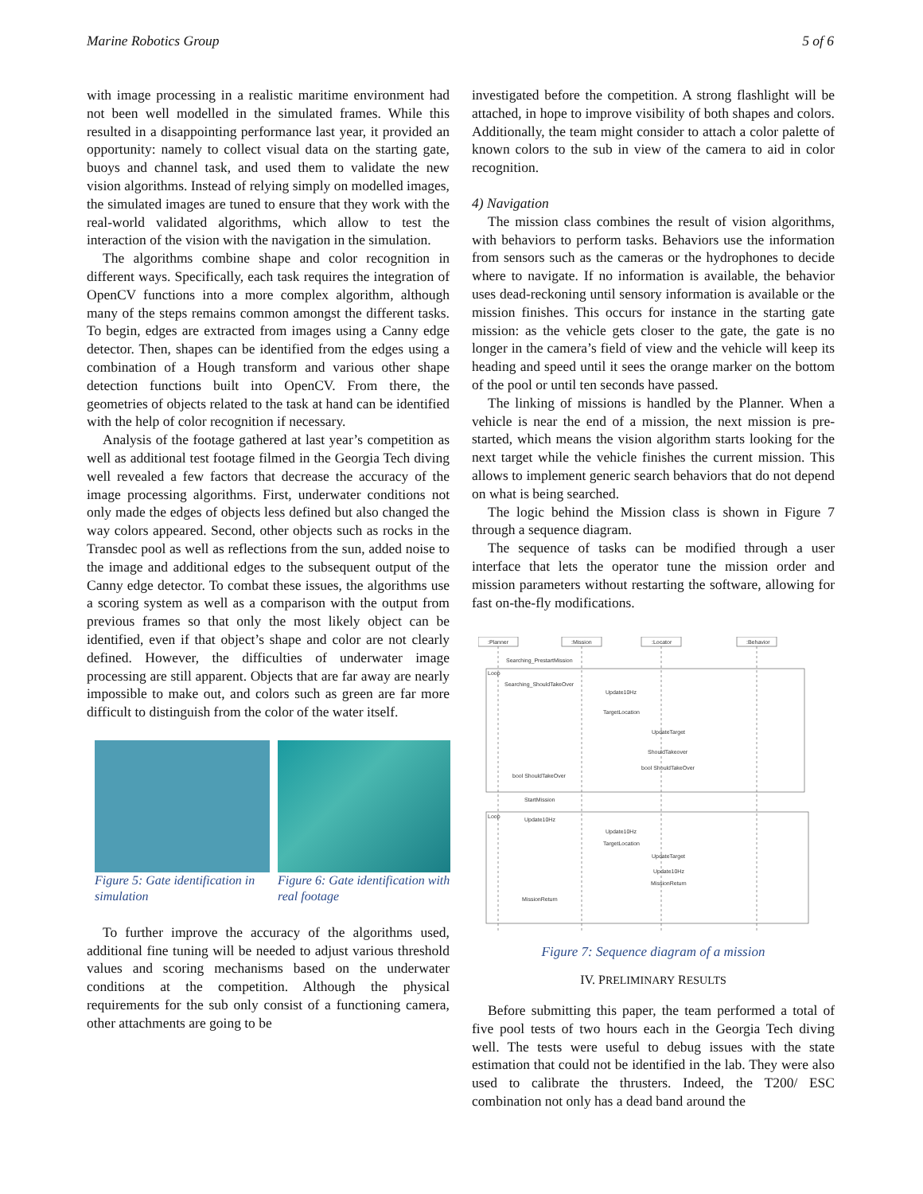Marine Robotics Group 5 of 6
with image processing in a realistic maritime environment had not been well modelled in the simulated frames. While this resulted in a disappointing performance last year, it provided an opportunity: namely to collect visual data on the starting gate, buoys and channel task, and used them to validate the new vision algorithms. Instead of relying simply on modelled images, the simulated images are tuned to ensure that they work with the real-world validated algorithms, which allow to test the interaction of the vision with the navigation in the simulation.
The algorithms combine shape and color recognition in different ways. Specifically, each task requires the integration of OpenCV functions into a more complex algorithm, although many of the steps remains common amongst the different tasks. To begin, edges are extracted from images using a Canny edge detector. Then, shapes can be identified from the edges using a combination of a Hough transform and various other shape detection functions built into OpenCV. From there, the geometries of objects related to the task at hand can be identified with the help of color recognition if necessary.
Analysis of the footage gathered at last year’s competition as well as additional test footage filmed in the Georgia Tech diving well revealed a few factors that decrease the accuracy of the image processing algorithms. First, underwater conditions not only made the edges of objects less defined but also changed the way colors appeared. Second, other objects such as rocks in the Transdec pool as well as reflections from the sun, added noise to the image and additional edges to the subsequent output of the Canny edge detector. To combat these issues, the algorithms use a scoring system as well as a comparison with the output from previous frames so that only the most likely object can be identified, even if that object’s shape and color are not clearly defined. However, the difficulties of underwater image processing are still apparent. Objects that are far away are nearly impossible to make out, and colors such as green are far more difficult to distinguish from the color of the water itself.
Figure 5: Gate identification in simulation
Figure 6: Gate identification with real footage
To further improve the accuracy of the algorithms used, additional fine tuning will be needed to adjust various threshold values and scoring mechanisms based on the underwater conditions at the competition. Although the physical requirements for the sub only consist of a functioning camera, other attachments are going to be
investigated before the competition. A strong flashlight will be attached, in hope to improve visibility of both shapes and colors. Additionally, the team might consider to attach a color palette of known colors to the sub in view of the camera to aid in color recognition.
4) Navigation
The mission class combines the result of vision algorithms, with behaviors to perform tasks. Behaviors use the information from sensors such as the cameras or the hydrophones to decide where to navigate. If no information is available, the behavior uses dead-reckoning until sensory information is available or the mission finishes. This occurs for instance in the starting gate mission: as the vehicle gets closer to the gate, the gate is no longer in the camera’s field of view and the vehicle will keep its heading and speed until it sees the orange marker on the bottom of the pool or until ten seconds have passed.
The linking of missions is handled by the Planner. When a vehicle is near the end of a mission, the next mission is pre-started, which means the vision algorithm starts looking for the next target while the vehicle finishes the current mission. This allows to implement generic search behaviors that do not depend on what is being searched.
The logic behind the Mission class is shown in Figure 7 through a sequence diagram.
The sequence of tasks can be modified through a user interface that lets the operator tune the mission order and mission parameters without restarting the software, allowing for fast on-the-fly modifications.
:Planner
:Mission
:Locator
:Behavior
Loop
Searching_PrestartMission
Searching_ShouldTakeOver
Update10Hz
TargetLocation
UpdateTarget
ShouldTakeover
bool ShouldTakeOver
bool ShouldTakeOver
StartMission
Loop
Update10Hz
Update10Hz
TargetLocation
UpdateTarget
Update10Hz
MissionReturn
MissionReturn
Figure 7: Sequence diagram of a mission
IV. PRELIMINARY RESULTS
Before submitting this paper, the team performed a total of five pool tests of two hours each in the Georgia Tech diving well. The tests were useful to debug issues with the state estimation that could not be identified in the lab. They were also used to calibrate the thrusters. Indeed, the T200/ ESC combination not only has a dead band around the